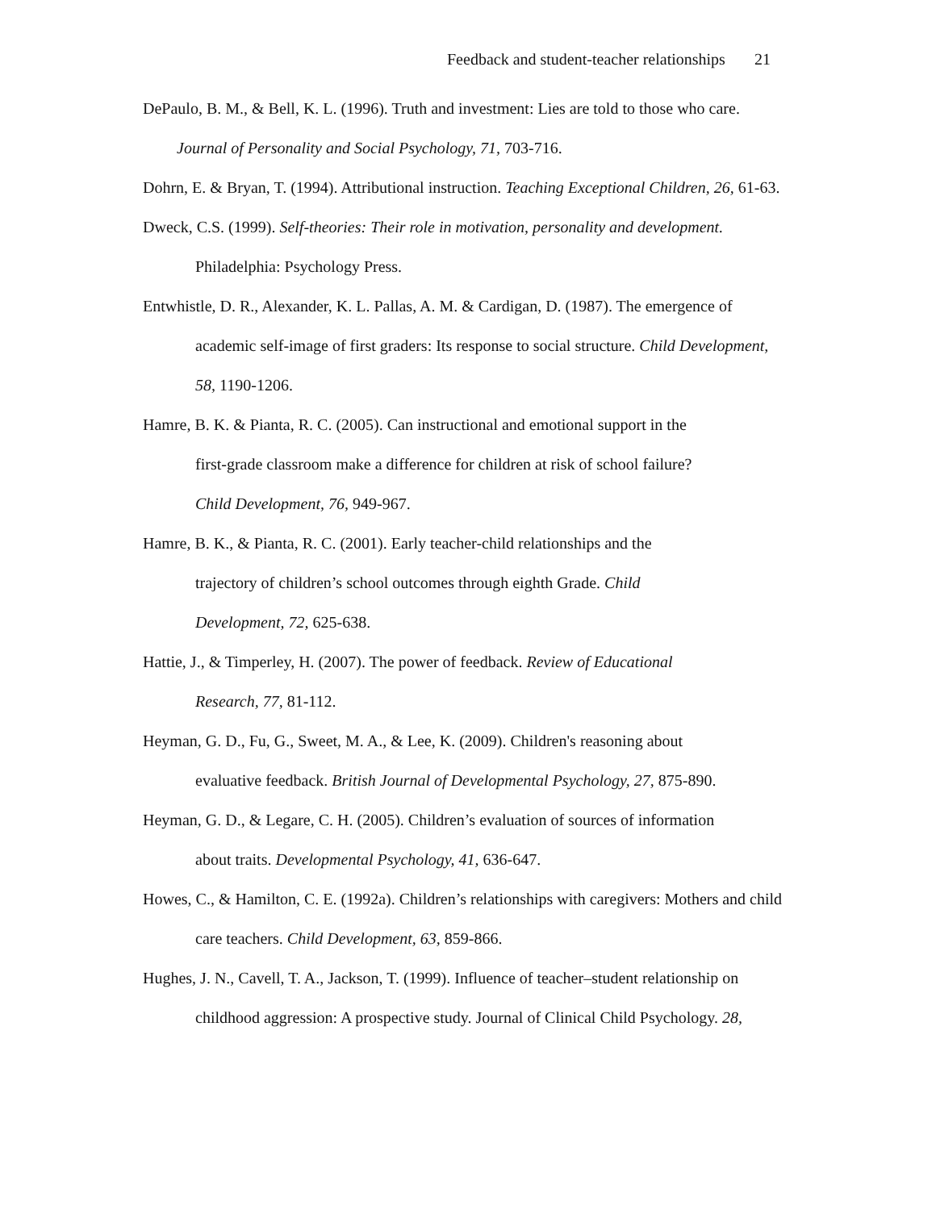Feedback and student-teacher relationships 21
DePaulo, B. M., & Bell, K. L. (1996). Truth and investment: Lies are told to those who care. Journal of Personality and Social Psychology, 71, 703-716.
Dohrn, E. & Bryan, T. (1994). Attributional instruction. Teaching Exceptional Children, 26, 61-63.
Dweck, C.S. (1999). Self-theories: Their role in motivation, personality and development. Philadelphia: Psychology Press.
Entwhistle, D. R., Alexander, K. L. Pallas, A. M. & Cardigan, D. (1987). The emergence of academic self-image of first graders: Its response to social structure. Child Development, 58, 1190-1206.
Hamre, B. K. & Pianta, R. C. (2005). Can instructional and emotional support in the
first-grade classroom make a difference for children at risk of school failure?
Child Development, 76, 949-967.
Hamre, B. K., & Pianta, R. C. (2001). Early teacher-child relationships and the
trajectory of children’s school outcomes through eighth Grade. Child
Development, 72, 625-638.
Hattie, J., & Timperley, H. (2007). The power of feedback. Review of Educational
Research, 77, 81-112.
Heyman, G. D., Fu, G., Sweet, M. A., & Lee, K. (2009). Children's reasoning about
evaluative feedback. British Journal of Developmental Psychology, 27, 875-890.
Heyman, G. D., & Legare, C. H. (2005). Children’s evaluation of sources of information
about traits. Developmental Psychology, 41, 636-647.
Howes, C., & Hamilton, C. E. (1992a). Children’s relationships with caregivers: Mothers and child care teachers. Child Development, 63, 859-866.
Hughes, J. N., Cavell, T. A., Jackson, T. (1999). Influence of teacher–student relationship on childhood aggression: A prospective study. Journal of Clinical Child Psychology. 28,